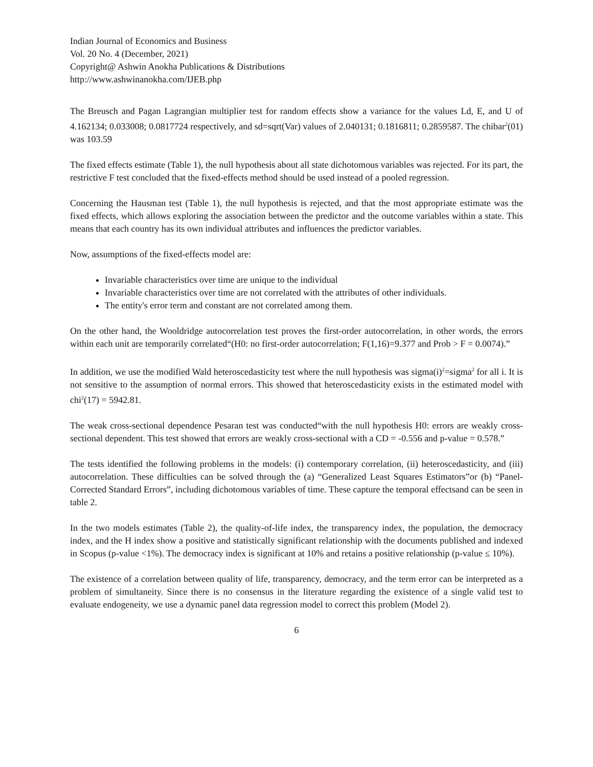Indian Journal of Economics and Business
Vol. 20 No. 4 (December, 2021)
Copyright@ Ashwin Anokha Publications & Distributions
http://www.ashwinanokha.com/IJEB.php
The Breusch and Pagan Lagrangian multiplier test for random effects show a variance for the values Ld, E, and U of 4.162134; 0.033008; 0.0817724 respectively, and sd=sqrt(Var) values of 2.040131; 0.1816811; 0.2859587. The chibar<sup>2</sup>(01) was 103.59
The fixed effects estimate (Table 1), the null hypothesis about all state dichotomous variables was rejected. For its part, the restrictive F test concluded that the fixed-effects method should be used instead of a pooled regression.
Concerning the Hausman test (Table 1), the null hypothesis is rejected, and that the most appropriate estimate was the fixed effects, which allows exploring the association between the predictor and the outcome variables within a state. This means that each country has its own individual attributes and influences the predictor variables.
Now, assumptions of the fixed-effects model are:
Invariable characteristics over time are unique to the individual
Invariable characteristics over time are not correlated with the attributes of other individuals.
The entity's error term and constant are not correlated among them.
On the other hand, the Wooldridge autocorrelation test proves the first-order autocorrelation, in other words, the errors within each unit are temporarily correlated“(H0: no first-order autocorrelation; F(1,16)=9.377 and Prob > F = 0.0074).”
In addition, we use the modified Wald heteroscedasticity test where the null hypothesis was sigma(i)<sup>2</sup>=sigma<sup>2</sup> for all i. It is not sensitive to the assumption of normal errors. This showed that heteroscedasticity exists in the estimated model with chi<sup>2</sup>(17) = 5942.81.
The weak cross-sectional dependence Pesaran test was conducted“with the null hypothesis H0: errors are weakly cross-sectional dependent. This test showed that errors are weakly cross-sectional with a CD = -0.556 and p-value = 0.578.”
The tests identified the following problems in the models: (i) contemporary correlation, (ii) heteroscedasticity, and (iii) autocorrelation. These difficulties can be solved through the (a) “Generalized Least Squares Estimators”or (b) “Panel-Corrected Standard Errors”, including dichotomous variables of time. These capture the temporal effectsand can be seen in table 2.
In the two models estimates (Table 2), the quality-of-life index, the transparency index, the population, the democracy index, and the H index show a positive and statistically significant relationship with the documents published and indexed in Scopus (p-value <1%). The democracy index is significant at 10% and retains a positive relationship (p-value ≤ 10%).
The existence of a correlation between quality of life, transparency, democracy, and the term error can be interpreted as a problem of simultaneity. Since there is no consensus in the literature regarding the existence of a single valid test to evaluate endogeneity, we use a dynamic panel data regression model to correct this problem (Model 2).
6